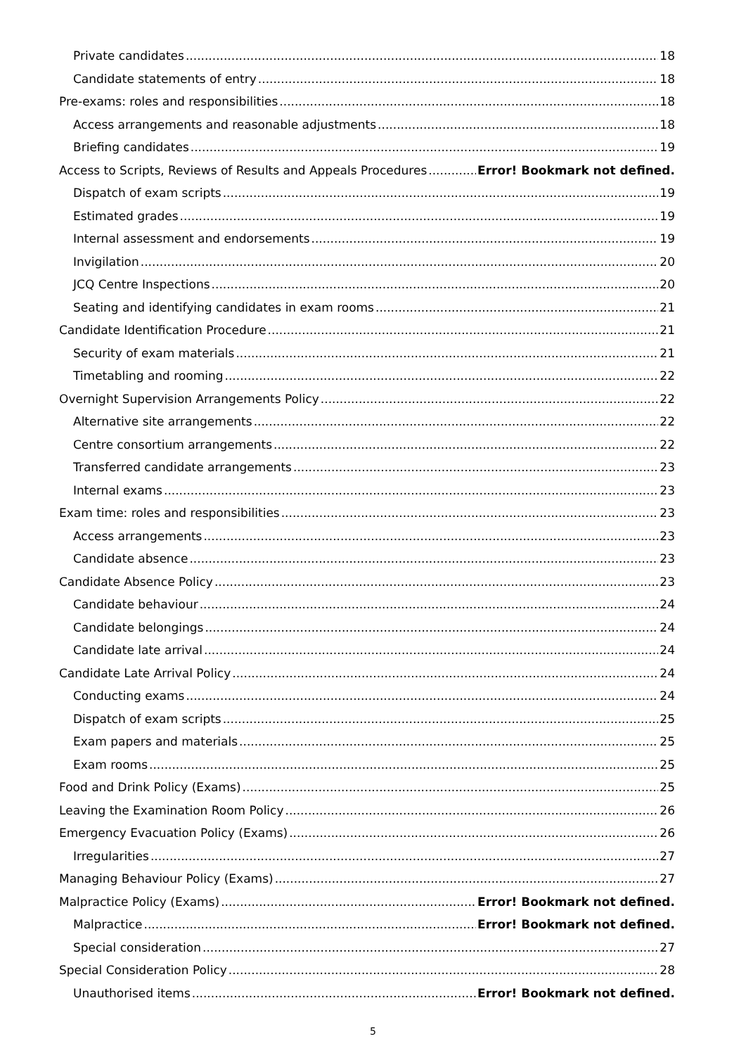Private candidates 18
Candidate statements of entry 18
Pre-exams: roles and responsibilities 18
Access arrangements and reasonable adjustments 18
Briefing candidates 19
Access to Scripts, Reviews of Results and Appeals Procedures Error! Bookmark not defined.
Dispatch of exam scripts 19
Estimated grades 19
Internal assessment and endorsements 19
Invigilation 20
JCQ Centre Inspections 20
Seating and identifying candidates in exam rooms 21
Candidate Identification Procedure 21
Security of exam materials 21
Timetabling and rooming 22
Overnight Supervision Arrangements Policy 22
Alternative site arrangements 22
Centre consortium arrangements 22
Transferred candidate arrangements 23
Internal exams 23
Exam time: roles and responsibilities 23
Access arrangements 23
Candidate absence 23
Candidate Absence Policy 23
Candidate behaviour 24
Candidate belongings 24
Candidate late arrival 24
Candidate Late Arrival Policy 24
Conducting exams 24
Dispatch of exam scripts 25
Exam papers and materials 25
Exam rooms 25
Food and Drink Policy (Exams) 25
Leaving the Examination Room Policy 26
Emergency Evacuation Policy (Exams) 26
Irregularities 27
Managing Behaviour Policy (Exams) 27
Malpractice Policy (Exams) Error! Bookmark not defined.
Malpractice Error! Bookmark not defined.
Special consideration 27
Special Consideration Policy 28
Unauthorised items Error! Bookmark not defined.
5